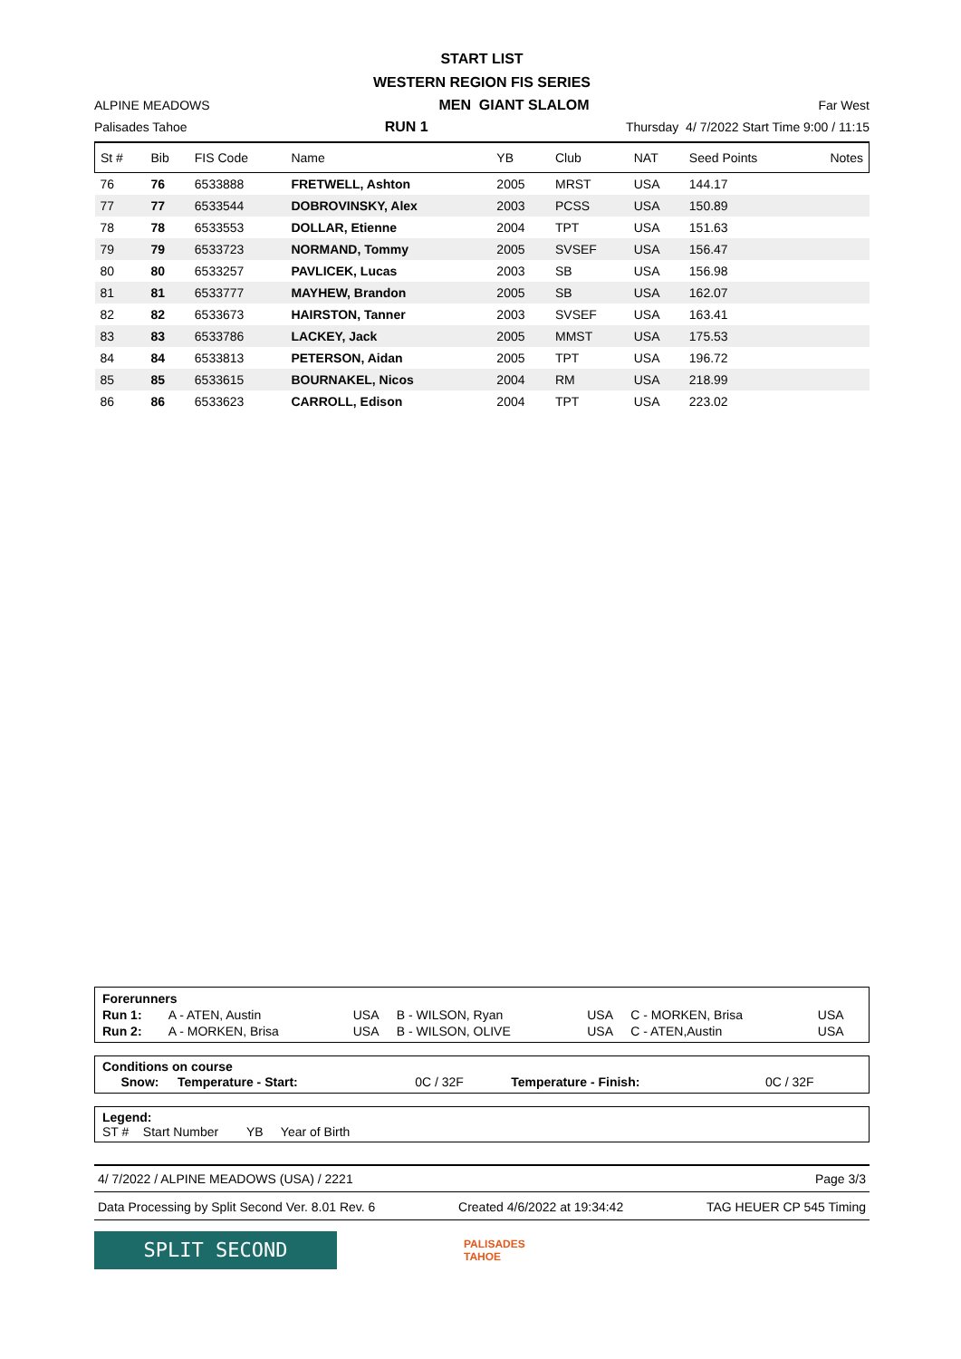START LIST
WESTERN REGION FIS SERIES
ALPINE MEADOWS MEN GIANT SLALOM Far West
Palisades Tahoe RUN 1 Thursday 4/ 7/2022 Start Time 9:00 / 11:15
| St # | Bib | FIS Code | Name | YB | Club | NAT | Seed Points | Notes |
| --- | --- | --- | --- | --- | --- | --- | --- | --- |
| 76 | 76 | 6533888 | FRETWELL, Ashton | 2005 | MRST | USA | 144.17 | |
| 77 | 77 | 6533544 | DOBROVINSKY, Alex | 2003 | PCSS | USA | 150.89 | |
| 78 | 78 | 6533553 | DOLLAR, Etienne | 2004 | TPT | USA | 151.63 | |
| 79 | 79 | 6533723 | NORMAND, Tommy | 2005 | SVSEF | USA | 156.47 | |
| 80 | 80 | 6533257 | PAVLICEK, Lucas | 2003 | SB | USA | 156.98 | |
| 81 | 81 | 6533777 | MAYHEW, Brandon | 2005 | SB | USA | 162.07 | |
| 82 | 82 | 6533673 | HAIRSTON, Tanner | 2003 | SVSEF | USA | 163.41 | |
| 83 | 83 | 6533786 | LACKEY, Jack | 2005 | MMST | USA | 175.53 | |
| 84 | 84 | 6533813 | PETERSON, Aidan | 2005 | TPT | USA | 196.72 | |
| 85 | 85 | 6533615 | BOURNAKEL, Nicos | 2004 | RM | USA | 218.99 | |
| 86 | 86 | 6533623 | CARROLL, Edison | 2004 | TPT | USA | 223.02 | |
| Forerunners | | | | | | |
| Run 1: | A - ATEN, Austin | USA | B - WILSON, Ryan | USA | C - MORKEN, Brisa | USA |
| Run 2: | A - MORKEN, Brisa | USA | B - WILSON, OLIVE | USA | C - ATEN,Austin | USA |
Conditions on course
| Snow: | Temperature - Start: | 0C / 32F | Temperature - Finish: | 0C / 32F |
Legend:
ST # Start Number YB Year of Birth
4/ 7/2022 / ALPINE MEADOWS (USA) / 2221 Page 3/3
Data Processing by Split Second Ver. 8.01 Rev. 6 Created 4/6/2022 at 19:34:42 TAG HEUER CP 545 Timing
SPLIT SECOND
PALISADES
TAHOE